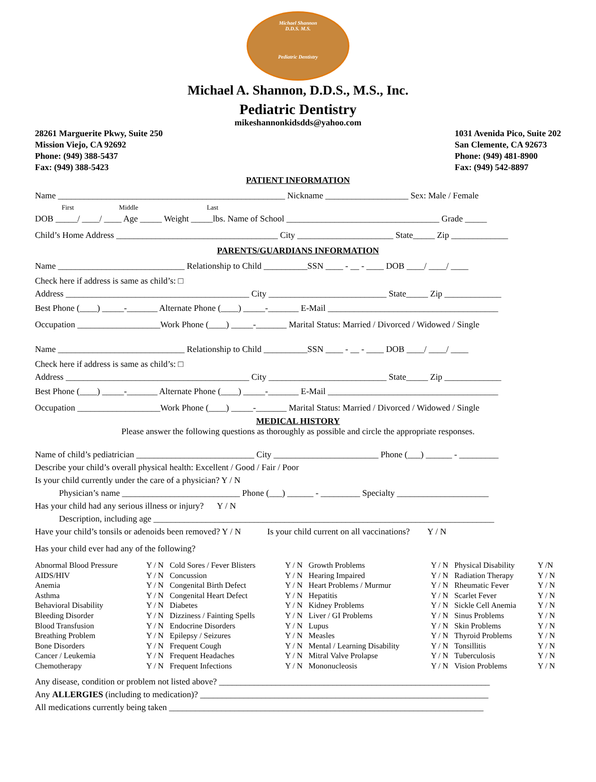Michael Shannon
D.D.S. M.S.
Pediatric Dentistry
Michael A. Shannon, D.D.S., M.S., Inc.
Pediatric Dentistry
mikeshannonkidsdds@yahoo.com
28261 Marguerite Pkwy, Suite 250
Mission Viejo, CA 92692
Phone: (949) 388-5437
Fax: (949) 388-5423
1031 Avenida Pico, Suite 202
San Clemente, CA 92673
Phone: (949) 481-8900
Fax: (949) 542-8897
PATIENT INFORMATION
Name ____________________________________________________ Nickname ___________________ Sex: Male / Female
First Middle Last
DOB _____/ ____/ ____ Age _____ Weight _____lbs. Name of School ___________________________________ Grade _____
Child’s Home Address _____________________________________ City ______________________ State_____ Zip _____________
PARENTS/GUARDIANS INFORMATION
Name _____________________________ Relationship to Child __________SSN ____ - __ - ____ DOB ____/ ____/ ____
Check here if address is same as child’s: □
Address __________________________________________ City ___________________________ State_____ Zip _____________
Best Phone (____) _____-_______ Alternate Phone (____) _____-_______ E-Mail _______________________________________
Occupation ___________________Work Phone (____) _____-_______ Marital Status: Married / Divorced / Widowed / Single
Name _____________________________ Relationship to Child __________SSN ____ - __ - ____ DOB ____/ ____/ ____
Check here if address is same as child’s: □
Address __________________________________________ City ___________________________ State_____ Zip _____________
Best Phone (____) _____-_______ Alternate Phone (____) _____-_______ E-Mail _______________________________________
Occupation ___________________Work Phone (____) _____-_______ Marital Status: Married / Divorced / Widowed / Single
MEDICAL HISTORY
Please answer the following questions as thoroughly as possible and circle the appropriate responses.
Name of child’s pediatrician ___________________________ City ________________________ Phone (___) ______ - _________
Describe your child’s overall physical health: Excellent / Good / Fair / Poor
Is your child currently under the care of a physician? Y / N
Physician’s name ___________________________ Phone (___) ______ - _________ Specialty _____________________
Has your child had any serious illness or injury? Y / N
Description, including age ______________________________________________________________________________
Have your child’s tonsils or adenoids been removed? Y / N Is your child current on all vaccinations? Y / N
Has your child ever had any of the following?
| Abnormal Blood Pressure | Y / N | Cold Sores / Fever Blisters | Y / N | Growth Problems | Y / N | Physical Disability | Y /N |
| AIDS/HIV | Y / N | Concussion | Y / N | Hearing Impaired | Y / N | Radiation Therapy | Y / N |
| Anemia | Y / N | Congenital Birth Defect | Y / N | Heart Problems / Murmur | Y / N | Rheumatic Fever | Y / N |
| Asthma | Y / N | Congenital Heart Defect | Y / N | Hepatitis | Y / N | Scarlet Fever | Y / N |
| Behavioral Disability | Y / N | Diabetes | Y / N | Kidney Problems | Y / N | Sickle Cell Anemia | Y / N |
| Bleeding Disorder | Y / N | Dizziness / Fainting Spells | Y / N | Liver / GI Problems | Y / N | Sinus Problems | Y / N |
| Blood Transfusion | Y / N | Endocrine Disorders | Y / N | Lupus | Y / N | Skin Problems | Y / N |
| Breathing Problem | Y / N | Epilepsy / Seizures | Y / N | Measles | Y / N | Thyroid Problems | Y / N |
| Bone Disorders | Y / N | Frequent Cough | Y / N | Mental / Learning Disability | Y / N | Tonsillitis | Y / N |
| Cancer / Leukemia | Y / N | Frequent Headaches | Y / N | Mitral Valve Prolapse | Y / N | Tuberculosis | Y / N |
| Chemotherapy | Y / N | Frequent Infections | Y / N | Mononucleosis | Y / N | Vision Problems | Y / N |
Any disease, condition or problem not listed above? ______________________________________________________________
Any ALLERGIES (including to medication)? __________________________________________________________________
All medications currently being taken ________________________________________________________________________